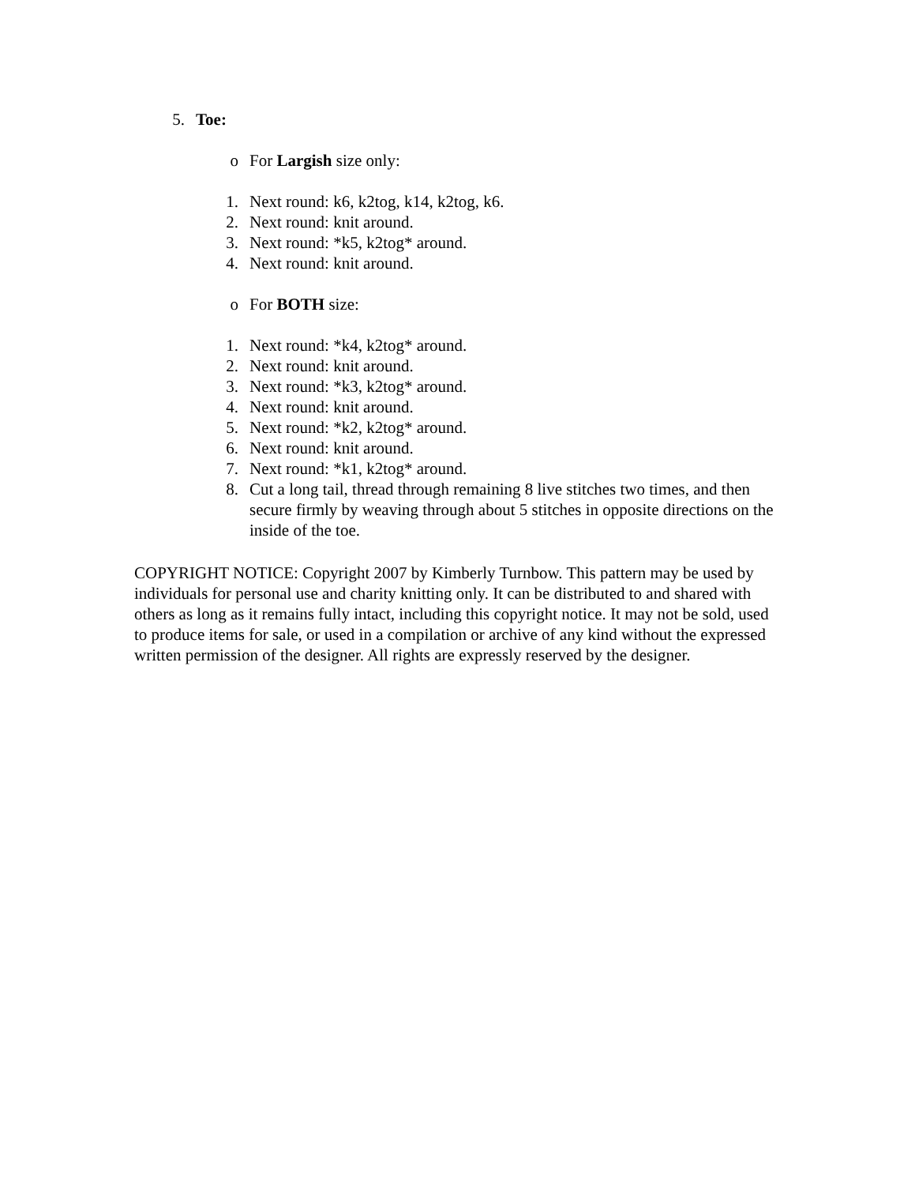5. Toe:
o For Largish size only:
1. Next round: k6, k2tog, k14, k2tog, k6.
2. Next round: knit around.
3. Next round: *k5, k2tog* around.
4. Next round: knit around.
o For BOTH size:
1. Next round: *k4, k2tog* around.
2. Next round: knit around.
3. Next round: *k3, k2tog* around.
4. Next round: knit around.
5. Next round: *k2, k2tog* around.
6. Next round: knit around.
7. Next round: *k1, k2tog* around.
8. Cut a long tail, thread through remaining 8 live stitches two times, and then secure firmly by weaving through about 5 stitches in opposite directions on the inside of the toe.
COPYRIGHT NOTICE: Copyright 2007 by Kimberly Turnbow. This pattern may be used by individuals for personal use and charity knitting only. It can be distributed to and shared with others as long as it remains fully intact, including this copyright notice. It may not be sold, used to produce items for sale, or used in a compilation or archive of any kind without the expressed written permission of the designer. All rights are expressly reserved by the designer.